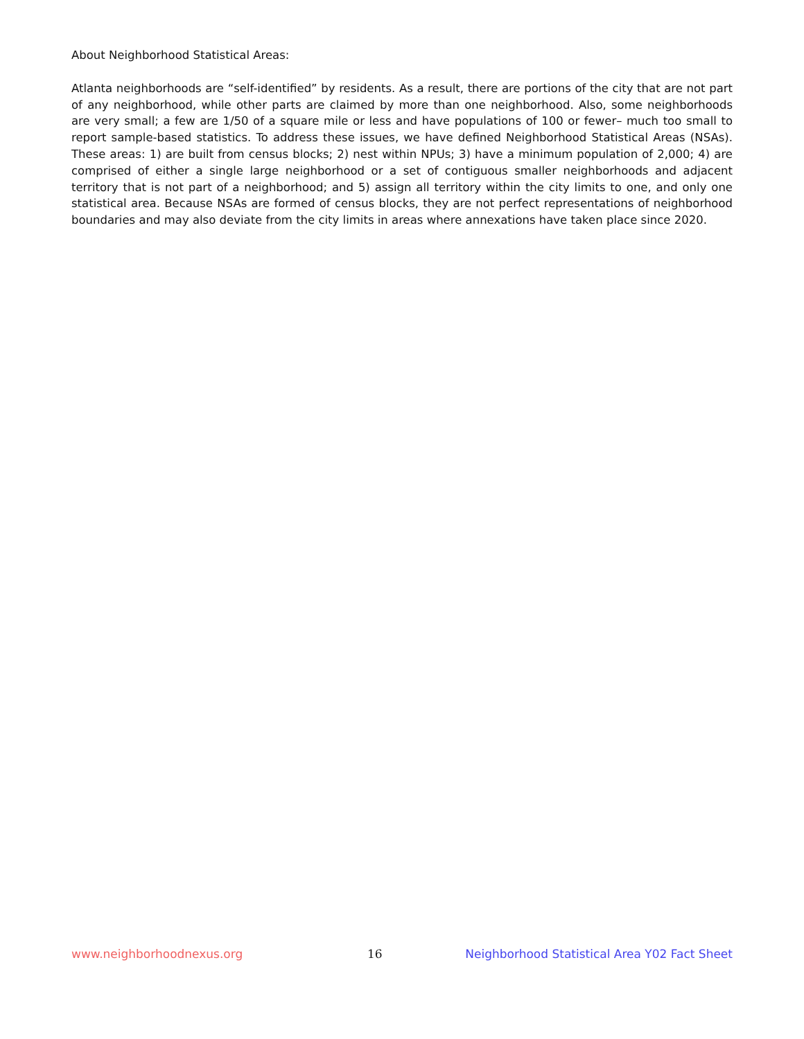About Neighborhood Statistical Areas:
Atlanta neighborhoods are “self-identified” by residents. As a result, there are portions of the city that are not part of any neighborhood, while other parts are claimed by more than one neighborhood. Also, some neighborhoods are very small; a few are 1/50 of a square mile or less and have populations of 100 or fewer– much too small to report sample-based statistics. To address these issues, we have defined Neighborhood Statistical Areas (NSAs). These areas: 1) are built from census blocks; 2) nest within NPUs; 3) have a minimum population of 2,000; 4) are comprised of either a single large neighborhood or a set of contiguous smaller neighborhoods and adjacent territory that is not part of a neighborhood; and 5) assign all territory within the city limits to one, and only one statistical area. Because NSAs are formed of census blocks, they are not perfect representations of neighborhood boundaries and may also deviate from the city limits in areas where annexations have taken place since 2020.
www.neighborhoodnexus.org 16 Neighborhood Statistical Area Y02 Fact Sheet